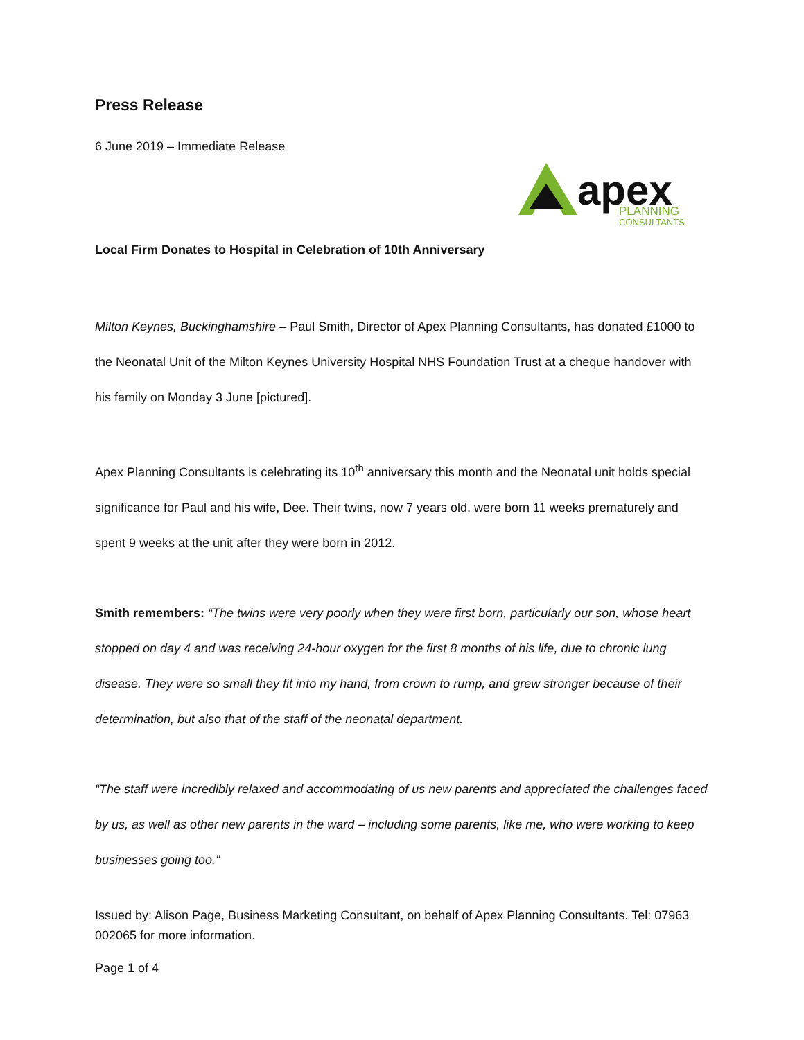Press Release
6 June 2019 – Immediate Release
apex
PLANNING
CONSULTANTS
Local Firm Donates to Hospital in Celebration of 10th Anniversary
Milton Keynes, Buckinghamshire – Paul Smith, Director of Apex Planning Consultants, has donated £1000 to the Neonatal Unit of the Milton Keynes University Hospital NHS Foundation Trust at a cheque handover with his family on Monday 3 June [pictured].
Apex Planning Consultants is celebrating its 10<sup>th</sup> anniversary this month and the Neonatal unit holds special significance for Paul and his wife, Dee. Their twins, now 7 years old, were born 11 weeks prematurely and spent 9 weeks at the unit after they were born in 2012.
Smith remembers: “The twins were very poorly when they were first born, particularly our son, whose heart stopped on day 4 and was receiving 24-hour oxygen for the first 8 months of his life, due to chronic lung disease. They were so small they fit into my hand, from crown to rump, and grew stronger because of their determination, but also that of the staff of the neonatal department.
“The staff were incredibly relaxed and accommodating of us new parents and appreciated the challenges faced by us, as well as other new parents in the ward – including some parents, like me, who were working to keep businesses going too.”
Issued by: Alison Page, Business Marketing Consultant, on behalf of Apex Planning Consultants. Tel: 07963 002065 for more information.
Page 1 of 4